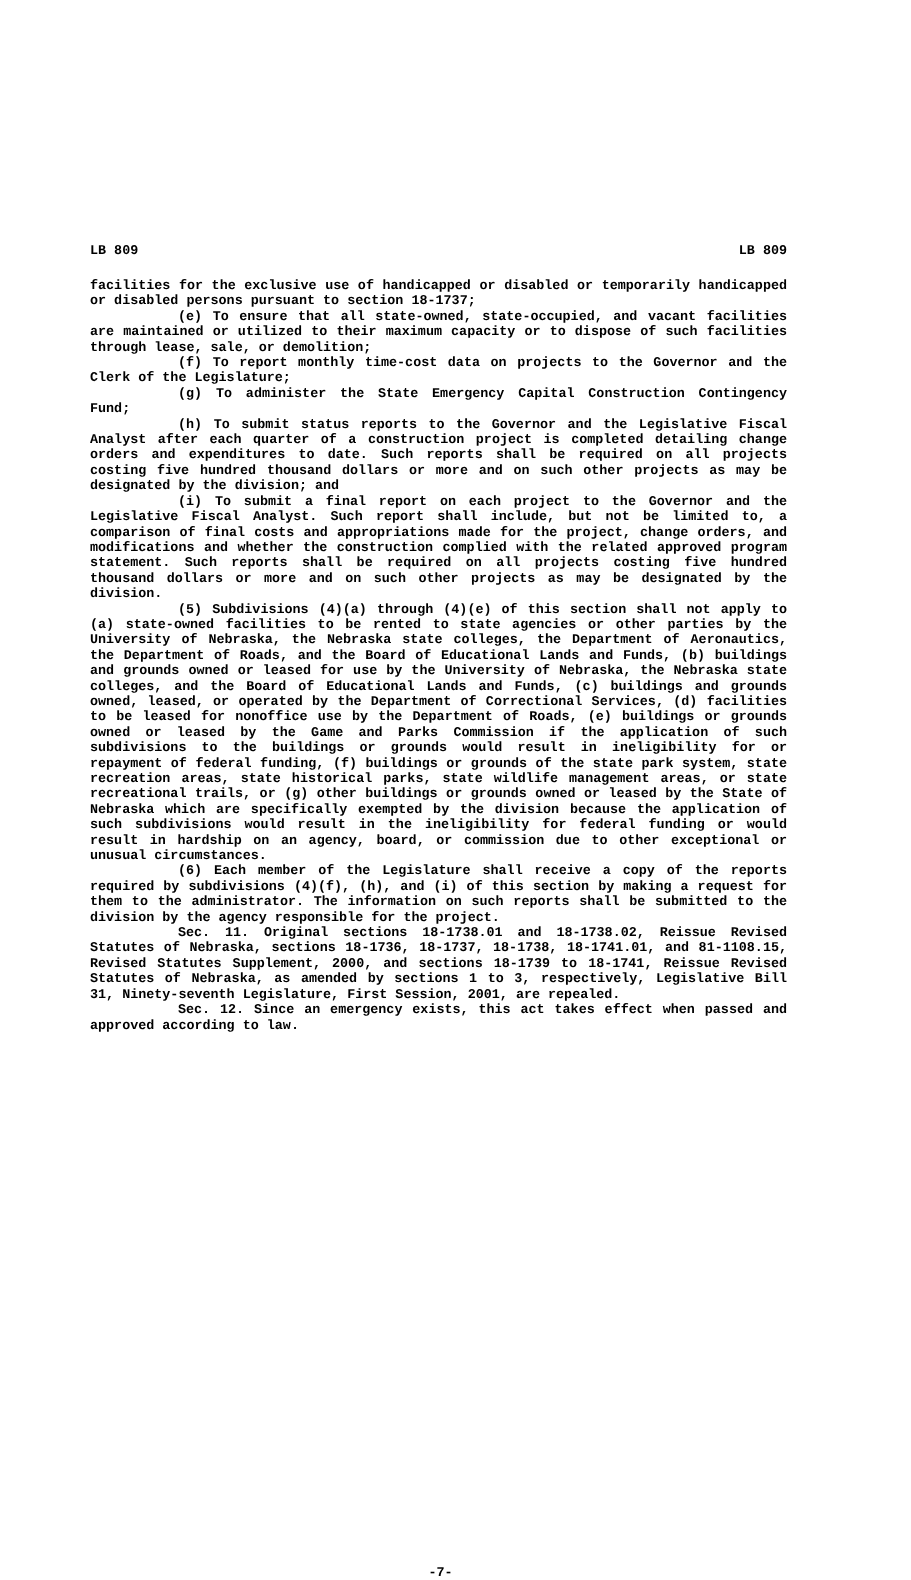LB 809 LB 809
facilities for the exclusive use of handicapped or disabled or temporarily handicapped or disabled persons pursuant to section 18-1737;
(e) To ensure that all state-owned, state-occupied, and vacant facilities are maintained or utilized to their maximum capacity or to dispose of such facilities through lease, sale, or demolition;
(f) To report monthly time-cost data on projects to the Governor and the Clerk of the Legislature;
(g) To administer the State Emergency Capital Construction Contingency Fund;
(h) To submit status reports to the Governor and the Legislative Fiscal Analyst after each quarter of a construction project is completed detailing change orders and expenditures to date. Such reports shall be required on all projects costing five hundred thousand dollars or more and on such other projects as may be designated by the division; and
(i) To submit a final report on each project to the Governor and the Legislative Fiscal Analyst. Such report shall include, but not be limited to, a comparison of final costs and appropriations made for the project, change orders, and modifications and whether the construction complied with the related approved program statement. Such reports shall be required on all projects costing five hundred thousand dollars or more and on such other projects as may be designated by the division.
(5) Subdivisions (4)(a) through (4)(e) of this section shall not apply to (a) state-owned facilities to be rented to state agencies or other parties by the University of Nebraska, the Nebraska state colleges, the Department of Aeronautics, the Department of Roads, and the Board of Educational Lands and Funds, (b) buildings and grounds owned or leased for use by the University of Nebraska, the Nebraska state colleges, and the Board of Educational Lands and Funds, (c) buildings and grounds owned, leased, or operated by the Department of Correctional Services, (d) facilities to be leased for nonoffice use by the Department of Roads, (e) buildings or grounds owned or leased by the Game and Parks Commission if the application of such subdivisions to the buildings or grounds would result in ineligibility for or repayment of federal funding, (f) buildings or grounds of the state park system, state recreation areas, state historical parks, state wildlife management areas, or state recreational trails, or (g) other buildings or grounds owned or leased by the State of Nebraska which are specifically exempted by the division because the application of such subdivisions would result in the ineligibility for federal funding or would result in hardship on an agency, board, or commission due to other exceptional or unusual circumstances.
(6) Each member of the Legislature shall receive a copy of the reports required by subdivisions (4)(f), (h), and (i) of this section by making a request for them to the administrator. The information on such reports shall be submitted to the division by the agency responsible for the project.
Sec. 11. Original sections 18-1738.01 and 18-1738.02, Reissue Revised Statutes of Nebraska, sections 18-1736, 18-1737, 18-1738, 18-1741.01, and 81-1108.15, Revised Statutes Supplement, 2000, and sections 18-1739 to 18-1741, Reissue Revised Statutes of Nebraska, as amended by sections 1 to 3, respectively, Legislative Bill 31, Ninety-seventh Legislature, First Session, 2001, are repealed.
Sec. 12. Since an emergency exists, this act takes effect when passed and approved according to law.
-7-